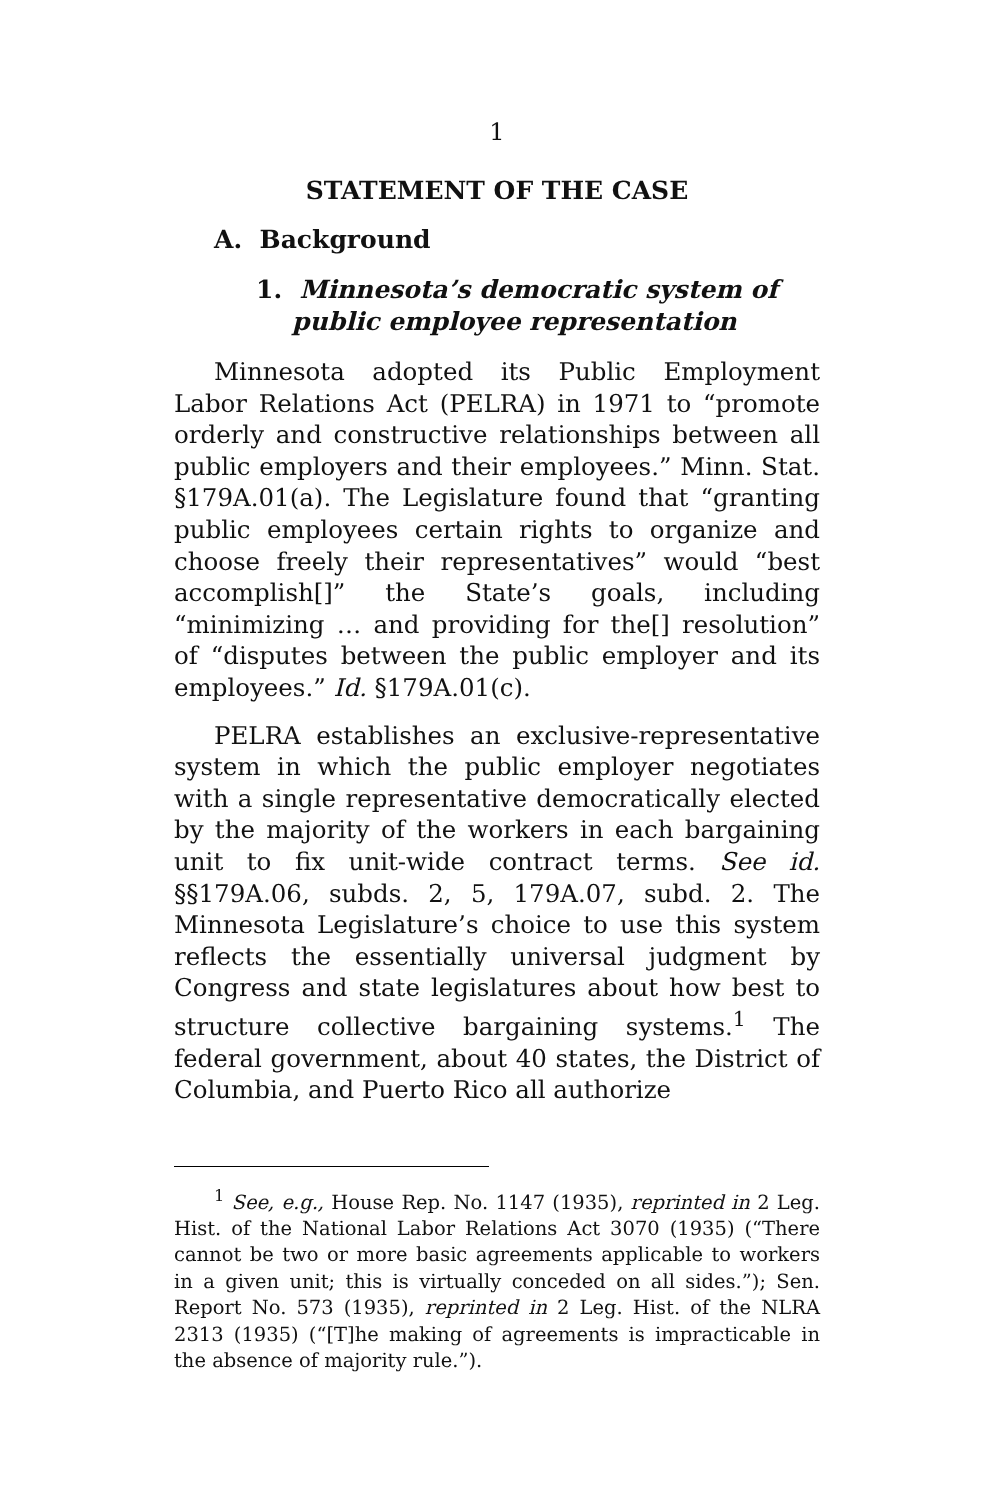1
STATEMENT OF THE CASE
A. Background
1. Minnesota’s democratic system of public employee representation
Minnesota adopted its Public Employment Labor Relations Act (PELRA) in 1971 to “promote orderly and constructive relationships between all public employers and their employees.” Minn. Stat. §179A.01(a). The Legislature found that “granting public employees certain rights to organize and choose freely their representatives” would “best accomplish[]” the State’s goals, including “minimizing … and providing for the[] resolution” of “disputes between the public employer and its employees.” Id. §179A.01(c).
PELRA establishes an exclusive-representative system in which the public employer negotiates with a single representative democratically elected by the majority of the workers in each bargaining unit to fix unit-wide contract terms. See id. §§179A.06, subds. 2, 5, 179A.07, subd. 2. The Minnesota Legislature’s choice to use this system reflects the essentially universal judgment by Congress and state legislatures about how best to structure collective bargaining systems.<sup>1</sup> The federal government, about 40 states, the District of Columbia, and Puerto Rico all authorize
<sup>1</sup> See, e.g., House Rep. No. 1147 (1935), reprinted in 2 Leg. Hist. of the National Labor Relations Act 3070 (1935) (“There cannot be two or more basic agreements applicable to workers in a given unit; this is virtually conceded on all sides.”); Sen. Report No. 573 (1935), reprinted in 2 Leg. Hist. of the NLRA 2313 (1935) (“[T]he making of agreements is impracticable in the absence of majority rule.”).